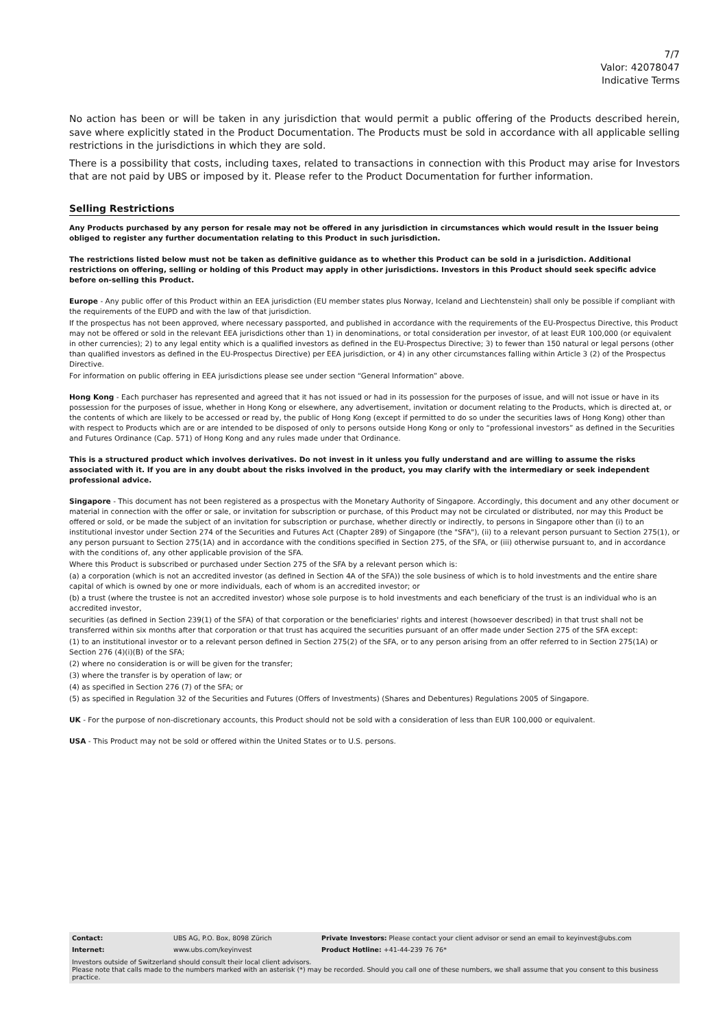7/7
Valor: 42078047
Indicative Terms
No action has been or will be taken in any jurisdiction that would permit a public offering of the Products described herein, save where explicitly stated in the Product Documentation. The Products must be sold in accordance with all applicable selling restrictions in the jurisdictions in which they are sold.
There is a possibility that costs, including taxes, related to transactions in connection with this Product may arise for Investors that are not paid by UBS or imposed by it. Please refer to the Product Documentation for further information.
Selling Restrictions
Any Products purchased by any person for resale may not be offered in any jurisdiction in circumstances which would result in the Issuer being obliged to register any further documentation relating to this Product in such jurisdiction.
The restrictions listed below must not be taken as definitive guidance as to whether this Product can be sold in a jurisdiction. Additional restrictions on offering, selling or holding of this Product may apply in other jurisdictions. Investors in this Product should seek specific advice before on-selling this Product.
Europe - Any public offer of this Product within an EEA jurisdiction (EU member states plus Norway, Iceland and Liechtenstein) shall only be possible if compliant with the requirements of the EUPD and with the law of that jurisdiction.
If the prospectus has not been approved, where necessary passported, and published in accordance with the requirements of the EU-Prospectus Directive, this Product may not be offered or sold in the relevant EEA jurisdictions other than 1) in denominations, or total consideration per investor, of at least EUR 100,000 (or equivalent in other currencies); 2) to any legal entity which is a qualified investors as defined in the EU-Prospectus Directive; 3) to fewer than 150 natural or legal persons (other than qualified investors as defined in the EU-Prospectus Directive) per EEA jurisdiction, or 4) in any other circumstances falling within Article 3 (2) of the Prospectus Directive.
For information on public offering in EEA jurisdictions please see under section “General Information” above.
Hong Kong - Each purchaser has represented and agreed that it has not issued or had in its possession for the purposes of issue, and will not issue or have in its possession for the purposes of issue, whether in Hong Kong or elsewhere, any advertisement, invitation or document relating to the Products, which is directed at, or the contents of which are likely to be accessed or read by, the public of Hong Kong (except if permitted to do so under the securities laws of Hong Kong) other than with respect to Products which are or are intended to be disposed of only to persons outside Hong Kong or only to “professional investors” as defined in the Securities and Futures Ordinance (Cap. 571) of Hong Kong and any rules made under that Ordinance.
This is a structured product which involves derivatives. Do not invest in it unless you fully understand and are willing to assume the risks associated with it. If you are in any doubt about the risks involved in the product, you may clarify with the intermediary or seek independent professional advice.
Singapore - This document has not been registered as a prospectus with the Monetary Authority of Singapore. Accordingly, this document and any other document or material in connection with the offer or sale, or invitation for subscription or purchase, of this Product may not be circulated or distributed, nor may this Product be offered or sold, or be made the subject of an invitation for subscription or purchase, whether directly or indirectly, to persons in Singapore other than (i) to an institutional investor under Section 274 of the Securities and Futures Act (Chapter 289) of Singapore (the "SFA"), (ii) to a relevant person pursuant to Section 275(1), or any person pursuant to Section 275(1A) and in accordance with the conditions specified in Section 275, of the SFA, or (iii) otherwise pursuant to, and in accordance with the conditions of, any other applicable provision of the SFA.
Where this Product is subscribed or purchased under Section 275 of the SFA by a relevant person which is:
(a) a corporation (which is not an accredited investor (as defined in Section 4A of the SFA)) the sole business of which is to hold investments and the entire share capital of which is owned by one or more individuals, each of whom is an accredited investor; or
(b) a trust (where the trustee is not an accredited investor) whose sole purpose is to hold investments and each beneficiary of the trust is an individual who is an accredited investor,
securities (as defined in Section 239(1) of the SFA) of that corporation or the beneficiaries' rights and interest (howsoever described) in that trust shall not be transferred within six months after that corporation or that trust has acquired the securities pursuant of an offer made under Section 275 of the SFA except:
(1) to an institutional investor or to a relevant person defined in Section 275(2) of the SFA, or to any person arising from an offer referred to in Section 275(1A) or Section 276 (4)(i)(B) of the SFA;
(2) where no consideration is or will be given for the transfer;
(3) where the transfer is by operation of law; or
(4) as specified in Section 276 (7) of the SFA; or
(5) as specified in Regulation 32 of the Securities and Futures (Offers of Investments) (Shares and Debentures) Regulations 2005 of Singapore.
UK - For the purpose of non-discretionary accounts, this Product should not be sold with a consideration of less than EUR 100,000 or equivalent.
USA - This Product may not be sold or offered within the United States or to U.S. persons.
| Contact: | UBS AG, P.O. Box, 8098 Zürich | Private Investors: Please contact your client advisor or send an email to keyinvest@ubs.com |
| Internet: | www.ubs.com/keyinvest | Product Hotline: +41-44-239 76 76* |
Investors outside of Switzerland should consult their local client advisors.
Please note that calls made to the numbers marked with an asterisk (*) may be recorded. Should you call one of these numbers, we shall assume that you consent to this business practice.